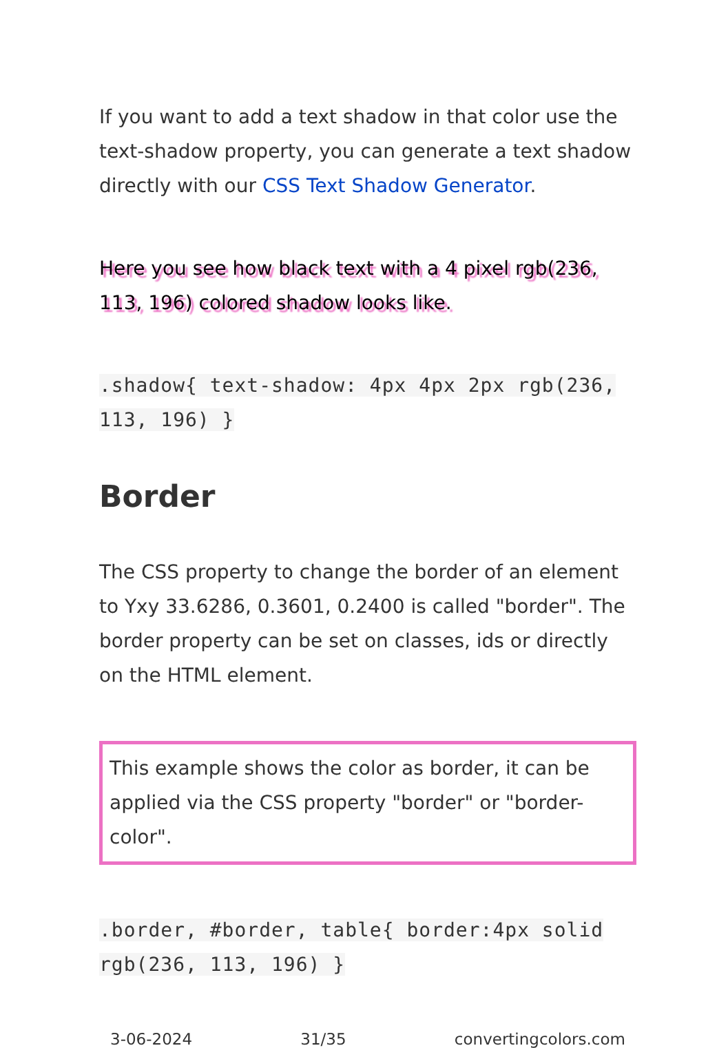If you want to add a text shadow in that color use the text-shadow property, you can generate a text shadow directly with our CSS Text Shadow Generator.
Here you see how black text with a 4 pixel rgb(236, 113, 196) colored shadow looks like.
.shadow{ text-shadow: 4px 4px 2px rgb(236, 113, 196) }
Border
The CSS property to change the border of an element to Yxy 33.6286, 0.3601, 0.2400 is called "border". The border property can be set on classes, ids or directly on the HTML element.
This example shows the color as border, it can be applied via the CSS property "border" or "border-color".
.border, #border, table{ border:4px solid rgb(236, 113, 196) }
3-06-2024 31/35 convertingcolors.com